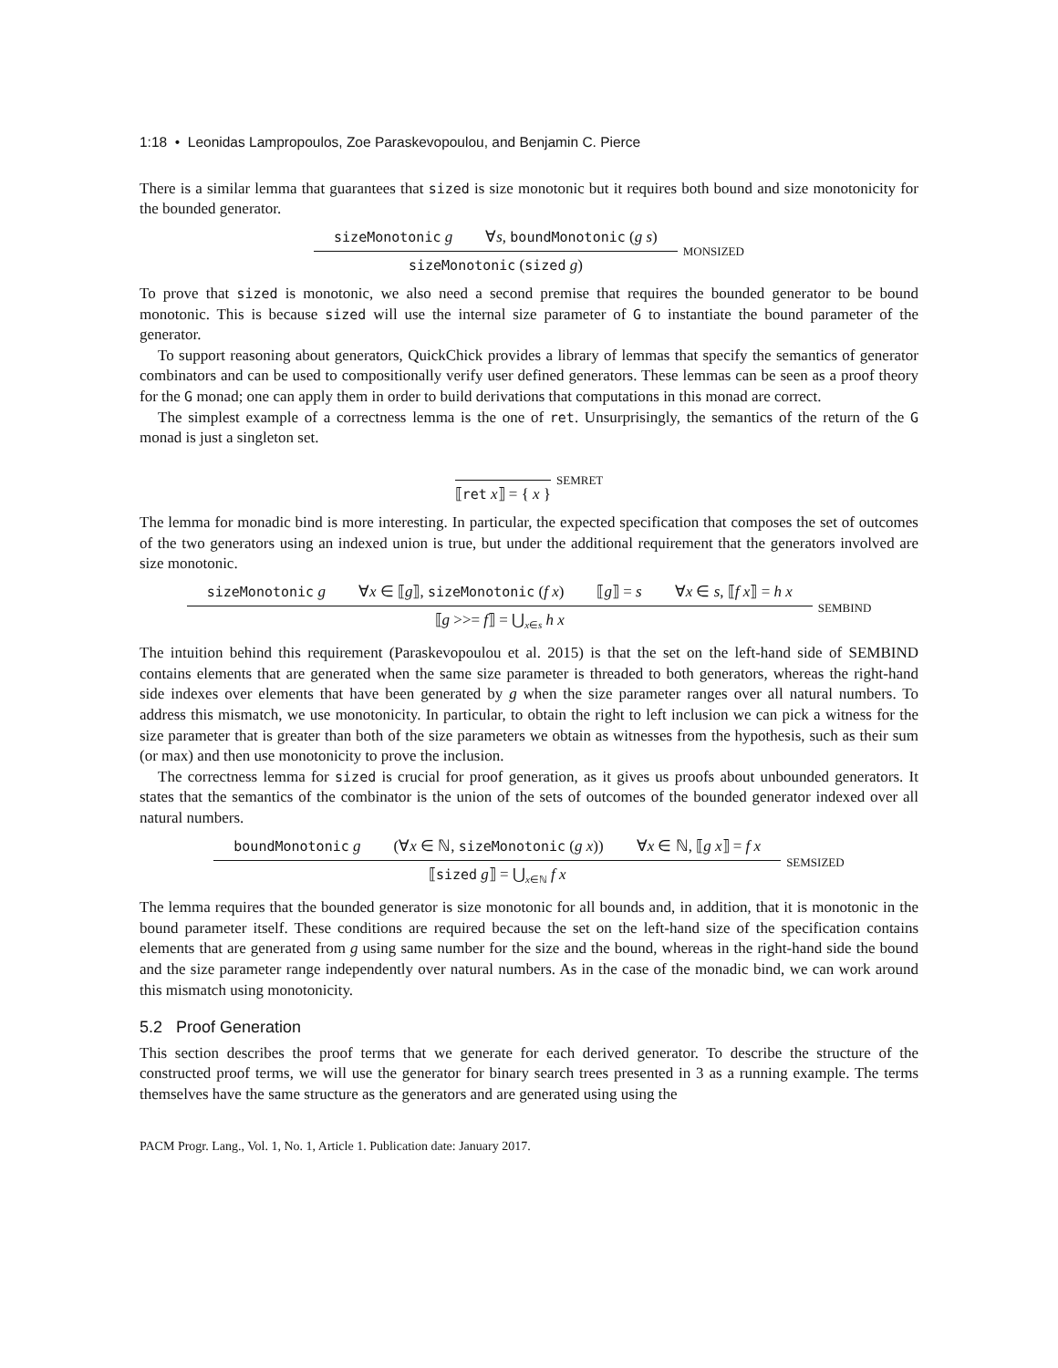1:18 • Leonidas Lampropoulos, Zoe Paraskevopoulou, and Benjamin C. Pierce
There is a similar lemma that guarantees that sized is size monotonic but it requires both bound and size monotonicity for the bounded generator.
sizeMonotonic g ∀s, boundMonotonic (g s)
sizeMonotonic (sized g)
MONSIZED
To prove that sized is monotonic, we also need a second premise that requires the bounded generator to be bound monotonic. This is because sized will use the internal size parameter of G to instantiate the bound parameter of the generator.
To support reasoning about generators, QuickChick provides a library of lemmas that specify the semantics of generator combinators and can be used to compositionally verify user defined generators. These lemmas can be seen as a proof theory for the G monad; one can apply them in order to build derivations that computations in this monad are correct.
The simplest example of a correctness lemma is the one of ret. Unsurprisingly, the semantics of the return of the G monad is just a singleton set.
⟦ret x⟧ = { x }
SEMRET
The lemma for monadic bind is more interesting. In particular, the expected specification that composes the set of outcomes of the two generators using an indexed union is true, but under the additional requirement that the generators involved are size monotonic.
sizeMonotonic g ∀x ∈ ⟦g⟧, sizeMonotonic (f x) ⟦g⟧ = s ∀x ∈ s, ⟦f x⟧ = h x
⟦g >>= f⟧ = ⋃<sub>x∈s</sub> h x
SEMBIND
The intuition behind this requirement (Paraskevopoulou et al. 2015) is that the set on the left-hand side of SEMBIND contains elements that are generated when the same size parameter is threaded to both generators, whereas the right-hand side indexes over elements that have been generated by g when the size parameter ranges over all natural numbers. To address this mismatch, we use monotonicity. In particular, to obtain the right to left inclusion we can pick a witness for the size parameter that is greater than both of the size parameters we obtain as witnesses from the hypothesis, such as their sum (or max) and then use monotonicity to prove the inclusion.
The correctness lemma for sized is crucial for proof generation, as it gives us proofs about unbounded generators. It states that the semantics of the combinator is the union of the sets of outcomes of the bounded generator indexed over all natural numbers.
boundMonotonic g (∀x ∈ ℕ, sizeMonotonic (g x)) ∀x ∈ ℕ, ⟦g x⟧ = f x
⟦sized g⟧ = ⋃<sub>x∈ℕ</sub> f x
SEMSIZED
The lemma requires that the bounded generator is size monotonic for all bounds and, in addition, that it is monotonic in the bound parameter itself. These conditions are required because the set on the left-hand size of the specification contains elements that are generated from g using same number for the size and the bound, whereas in the right-hand side the bound and the size parameter range independently over natural numbers. As in the case of the monadic bind, we can work around this mismatch using monotonicity.
5.2 Proof Generation
This section describes the proof terms that we generate for each derived generator. To describe the structure of the constructed proof terms, we will use the generator for binary search trees presented in 3 as a running example. The terms themselves have the same structure as the generators and are generated using using the
PACM Progr. Lang., Vol. 1, No. 1, Article 1. Publication date: January 2017.